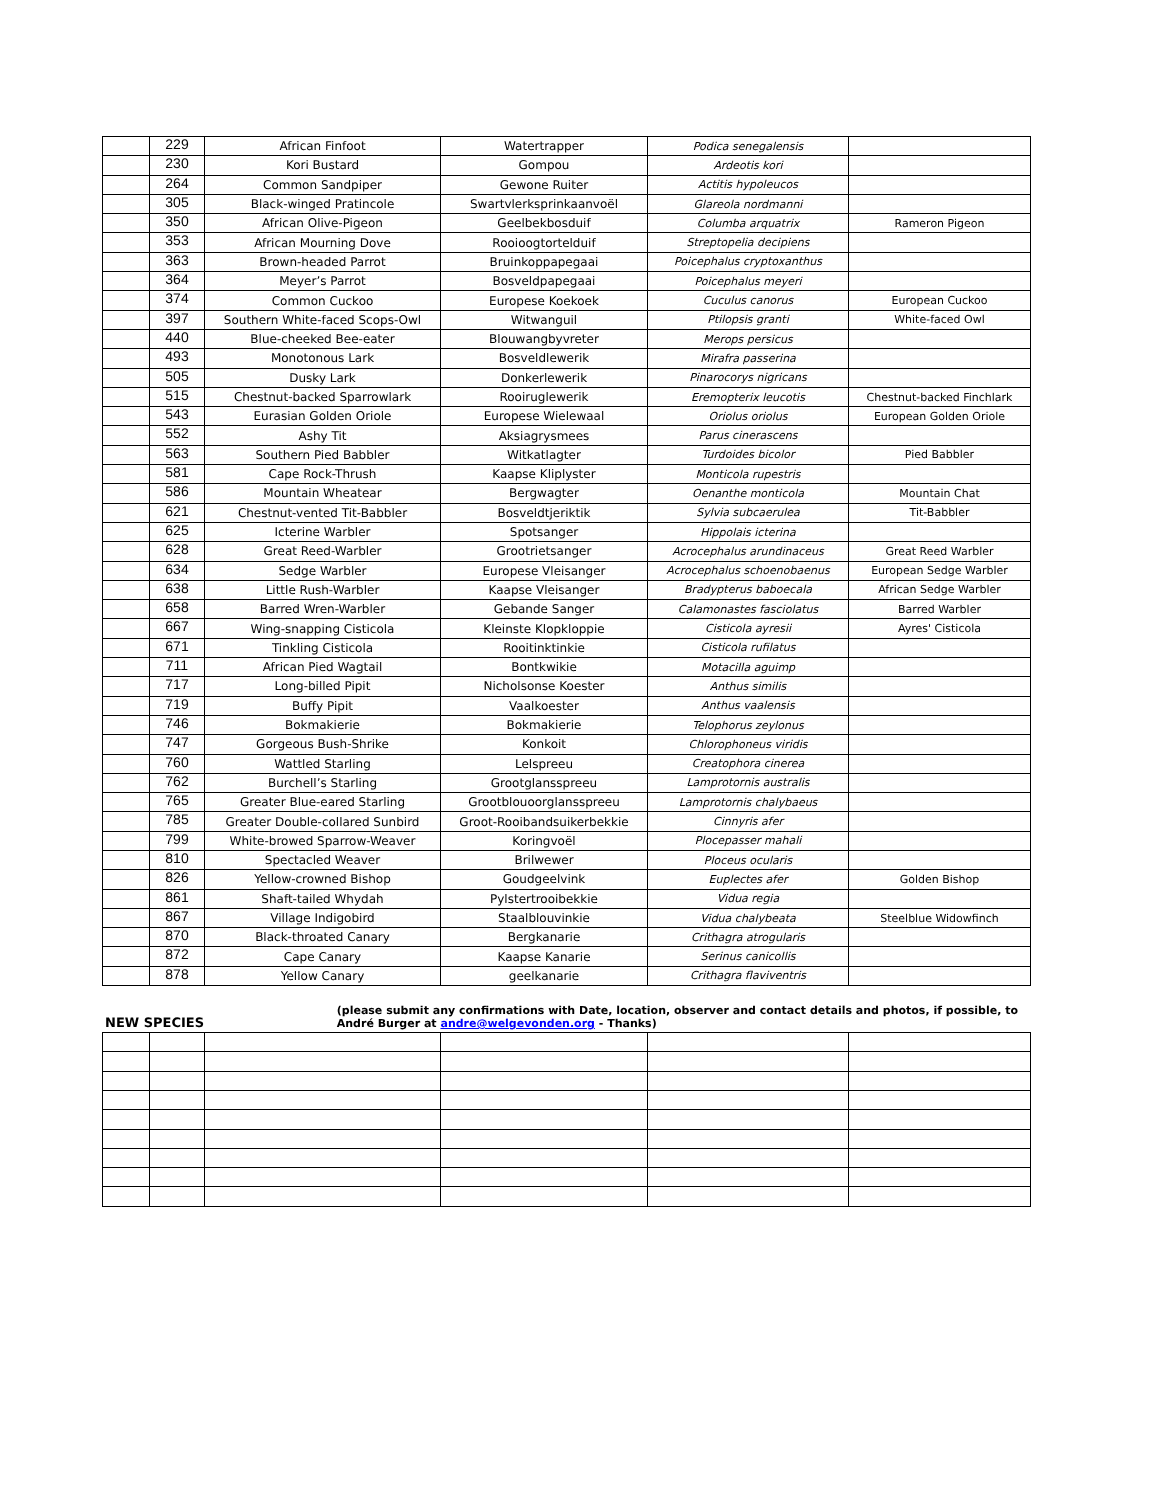| | 229 | African Finfoot | Watertrapper | Podica senegalensis | |
| | 230 | Kori Bustard | Gompou | Ardeotis kori | |
| | 264 | Common Sandpiper | Gewone Ruiter | Actitis hypoleucos | |
| | 305 | Black-winged Pratincole | Swartvlerksprinkaanvoël | Glareola nordmanni | |
| | 350 | African Olive-Pigeon | Geelbekbosduif | Columba arquatrix | Rameron Pigeon |
| | 353 | African Mourning Dove | Rooioogtortelduif | Streptopelia decipiens | |
| | 363 | Brown-headed Parrot | Bruinkoppapegaai | Poicephalus cryptoxanthus | |
| | 364 | Meyer’s Parrot | Bosveldpapegaai | Poicephalus meyeri | |
| | 374 | Common Cuckoo | Europese Koekoek | Cuculus canorus | European Cuckoo |
| | 397 | Southern White-faced Scops-Owl | Witwanguil | Ptilopsis granti | White-faced Owl |
| | 440 | Blue-cheeked Bee-eater | Blouwangbyvreter | Merops persicus | |
| | 493 | Monotonous Lark | Bosveldlewerik | Mirafra passerina | |
| | 505 | Dusky Lark | Donkerlewerik | Pinarocorys nigricans | |
| | 515 | Chestnut-backed Sparrowlark | Rooiruglewerik | Eremopterix leucotis | Chestnut-backed Finchlark |
| | 543 | Eurasian Golden Oriole | Europese Wielewaal | Oriolus oriolus | European Golden Oriole |
| | 552 | Ashy Tit | Aksiagrysmees | Parus cinerascens | |
| | 563 | Southern Pied Babbler | Witkatlagter | Turdoides bicolor | Pied Babbler |
| | 581 | Cape Rock-Thrush | Kaapse Kliplyster | Monticola rupestris | |
| | 586 | Mountain Wheatear | Bergwagter | Oenanthe monticola | Mountain Chat |
| | 621 | Chestnut-vented Tit-Babbler | Bosveldtjeriktik | Sylvia subcaerulea | Tit-Babbler |
| | 625 | Icterine Warbler | Spotsanger | Hippolais icterina | |
| | 628 | Great Reed-Warbler | Grootrietsanger | Acrocephalus arundinaceus | Great Reed Warbler |
| | 634 | Sedge Warbler | Europese Vleisanger | Acrocephalus schoenobaenus | European Sedge Warbler |
| | 638 | Little Rush-Warbler | Kaapse Vleisanger | Bradypterus baboecala | African Sedge Warbler |
| | 658 | Barred Wren-Warbler | Gebande Sanger | Calamonastes fasciolatus | Barred Warbler |
| | 667 | Wing-snapping Cisticola | Kleinste Klopkloppie | Cisticola ayresii | Ayres' Cisticola |
| | 671 | Tinkling Cisticola | Rooitinktinkie | Cisticola rufilatus | |
| | 711 | African Pied Wagtail | Bontkwikie | Motacilla aguimp | |
| | 717 | Long-billed Pipit | Nicholsonse Koester | Anthus similis | |
| | 719 | Buffy Pipit | Vaalkoester | Anthus vaalensis | |
| | 746 | Bokmakierie | Bokmakierie | Telophorus zeylonus | |
| | 747 | Gorgeous Bush-Shrike | Konkoit | Chlorophoneus viridis | |
| | 760 | Wattled Starling | Lelspreeu | Creatophora cinerea | |
| | 762 | Burchell’s Starling | Grootglansspreeu | Lamprotornis australis | |
| | 765 | Greater Blue-eared Starling | Grootblouoorglansspreeu | Lamprotornis chalybaeus | |
| | 785 | Greater Double-collared Sunbird | Groot-Rooibandsuikerbekkie | Cinnyris afer | |
| | 799 | White-browed Sparrow-Weaver | Koringvoël | Plocepasser mahali | |
| | 810 | Spectacled Weaver | Brilwewer | Ploceus ocularis | |
| | 826 | Yellow-crowned Bishop | Goudgeelvink | Euplectes afer | Golden Bishop |
| | 861 | Shaft-tailed Whydah | Pylstertrooibekkie | Vidua regia | |
| | 867 | Village Indigobird | Staalblouvinkie | Vidua chalybeata | Steelblue Widowfinch |
| | 870 | Black-throated Canary | Bergkanarie | Crithagra atrogularis | |
| | 872 | Cape Canary | Kaapse Kanarie | Serinus canicollis | |
| | 878 | Yellow Canary | geelkanarie | Crithagra flaviventris | |
NEW SPECIES
(please submit any confirmations with Date, location, observer and contact details and photos, if possible, to André Burger at andre@welgevonden.org - Thanks)